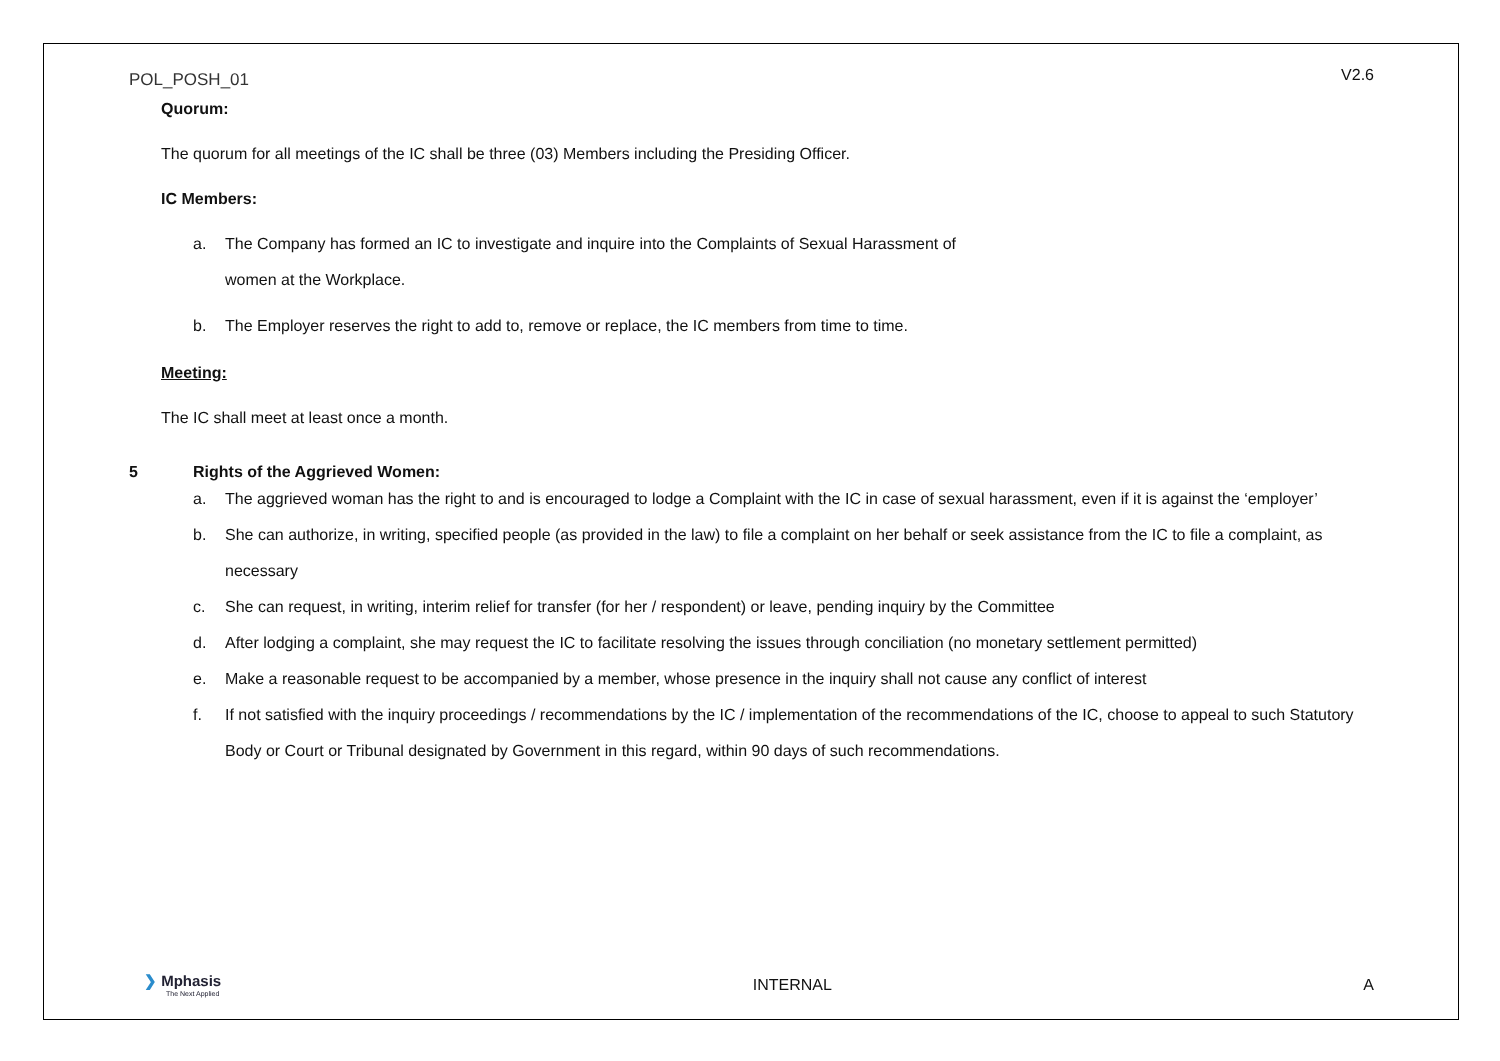POL_POSH_01 V2.6
Quorum:
The quorum for all meetings of the IC shall be three (03) Members including the Presiding Officer.
IC Members:
a. The Company has formed an IC to investigate and inquire into the Complaints of Sexual Harassment of
women at the Workplace.
b. The Employer reserves the right to add to, remove or replace, the IC members from time to time.
Meeting:
The IC shall meet at least once a month.
5 Rights of the Aggrieved Women:
a. The aggrieved woman has the right to and is encouraged to lodge a Complaint with the IC in case of sexual harassment, even if it is against the ‘employer’
b. She can authorize, in writing, specified people (as provided in the law) to file a complaint on her behalf or seek assistance from the IC to file a complaint, as necessary
c. She can request, in writing, interim relief for transfer (for her / respondent) or leave, pending inquiry by the Committee
d. After lodging a complaint, she may request the IC to facilitate resolving the issues through conciliation (no monetary settlement permitted)
e. Make a reasonable request to be accompanied by a member, whose presence in the inquiry shall not cause any conflict of interest
f. If not satisfied with the inquiry proceedings / recommendations by the IC / implementation of the recommendations of the IC, choose to appeal to such Statutory Body or Court or Tribunal designated by Government in this regard, within 90 days of such recommendations.
❯ Mphasis
The Next Applied INTERNAL A